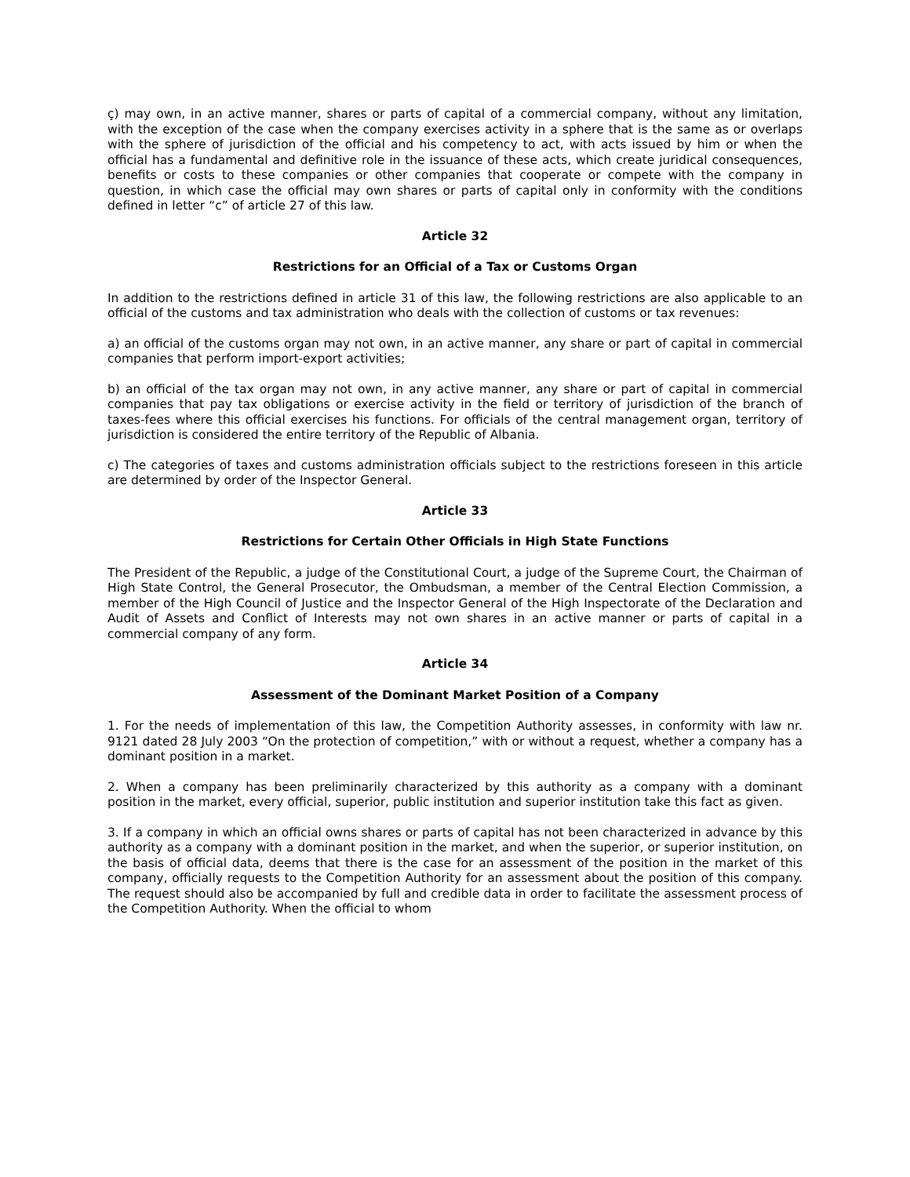ç) may own, in an active manner, shares or parts of capital of a commercial company, without any limitation, with the exception of the case when the company exercises activity in a sphere that is the same as or overlaps with the sphere of jurisdiction of the official and his competency to act, with acts issued by him or when the official has a fundamental and definitive role in the issuance of these acts, which create juridical consequences, benefits or costs to these companies or other companies that cooperate or compete with the company in question, in which case the official may own shares or parts of capital only in conformity with the conditions defined in letter “c” of article 27 of this law.
Article 32
Restrictions for an Official of a Tax or Customs Organ
In addition to the restrictions defined in article 31 of this law, the following restrictions are also applicable to an official of the customs and tax administration who deals with the collection of customs or tax revenues:
a) an official of the customs organ may not own, in an active manner, any share or part of capital in commercial companies that perform import-export activities;
b) an official of the tax organ may not own, in any active manner, any share or part of capital in commercial companies that pay tax obligations or exercise activity in the field or territory of jurisdiction of the branch of taxes-fees where this official exercises his functions. For officials of the central management organ, territory of jurisdiction is considered the entire territory of the Republic of Albania.
c) The categories of taxes and customs administration officials subject to the restrictions foreseen in this article are determined by order of the Inspector General.
Article 33
Restrictions for Certain Other Officials in High State Functions
The President of the Republic, a judge of the Constitutional Court, a judge of the Supreme Court, the Chairman of High State Control, the General Prosecutor, the Ombudsman, a member of the Central Election Commission, a member of the High Council of Justice and the Inspector General of the High Inspectorate of the Declaration and Audit of Assets and Conflict of Interests may not own shares in an active manner or parts of capital in a commercial company of any form.
Article 34
Assessment of the Dominant Market Position of a Company
1. For the needs of implementation of this law, the Competition Authority assesses, in conformity with law nr. 9121 dated 28 July 2003 “On the protection of competition,” with or without a request, whether a company has a dominant position in a market.
2. When a company has been preliminarily characterized by this authority as a company with a dominant position in the market, every official, superior, public institution and superior institution take this fact as given.
3. If a company in which an official owns shares or parts of capital has not been characterized in advance by this authority as a company with a dominant position in the market, and when the superior, or superior institution, on the basis of official data, deems that there is the case for an assessment of the position in the market of this company, officially requests to the Competition Authority for an assessment about the position of this company. The request should also be accompanied by full and credible data in order to facilitate the assessment process of the Competition Authority. When the official to whom